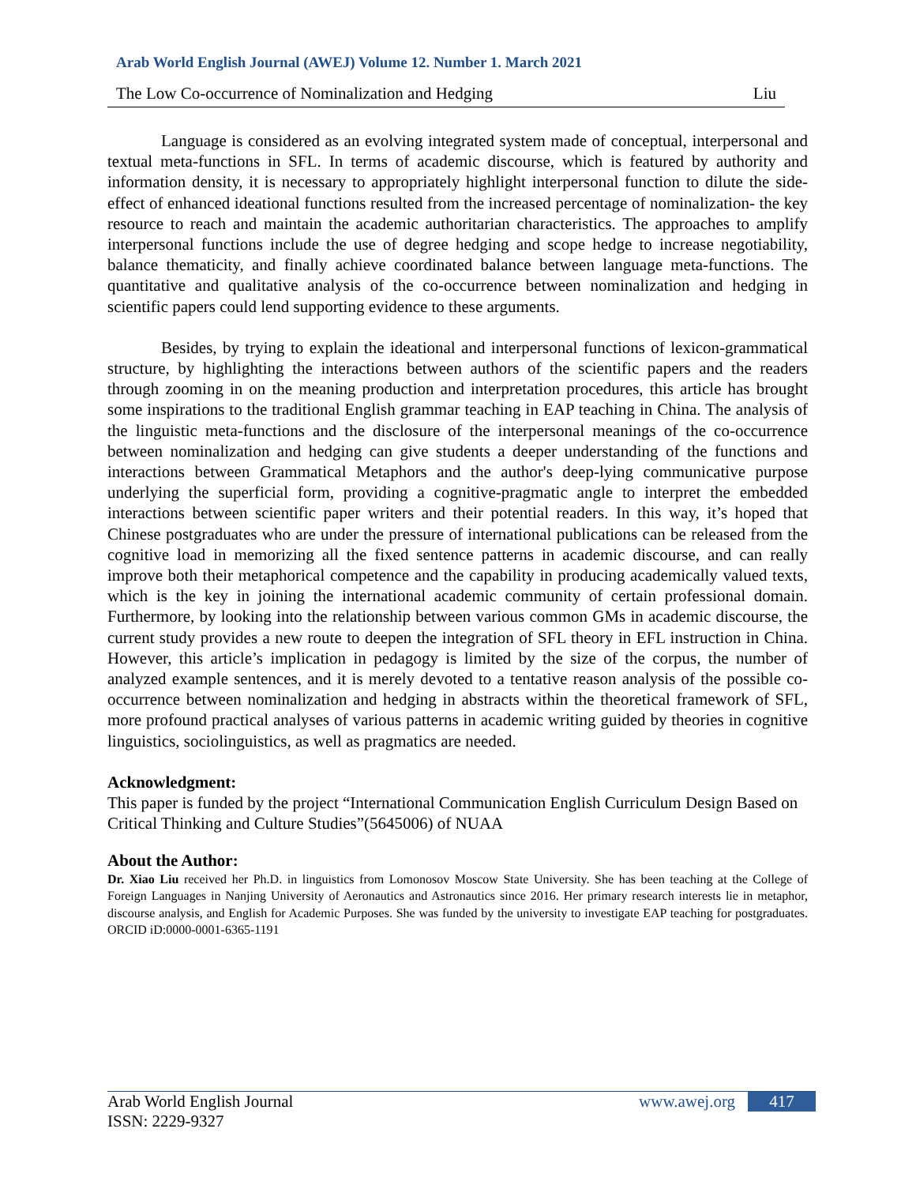Arab World English Journal (AWEJ) Volume 12. Number 1. March 2021
The Low Co-occurrence of Nominalization and Hedging Liu
Language is considered as an evolving integrated system made of conceptual, interpersonal and textual meta-functions in SFL. In terms of academic discourse, which is featured by authority and information density, it is necessary to appropriately highlight interpersonal function to dilute the side-effect of enhanced ideational functions resulted from the increased percentage of nominalization- the key resource to reach and maintain the academic authoritarian characteristics. The approaches to amplify interpersonal functions include the use of degree hedging and scope hedge to increase negotiability, balance thematicity, and finally achieve coordinated balance between language meta-functions. The quantitative and qualitative analysis of the co-occurrence between nominalization and hedging in scientific papers could lend supporting evidence to these arguments.
Besides, by trying to explain the ideational and interpersonal functions of lexicon-grammatical structure, by highlighting the interactions between authors of the scientific papers and the readers through zooming in on the meaning production and interpretation procedures, this article has brought some inspirations to the traditional English grammar teaching in EAP teaching in China. The analysis of the linguistic meta-functions and the disclosure of the interpersonal meanings of the co-occurrence between nominalization and hedging can give students a deeper understanding of the functions and interactions between Grammatical Metaphors and the author's deep-lying communicative purpose underlying the superficial form, providing a cognitive-pragmatic angle to interpret the embedded interactions between scientific paper writers and their potential readers. In this way, it’s hoped that Chinese postgraduates who are under the pressure of international publications can be released from the cognitive load in memorizing all the fixed sentence patterns in academic discourse, and can really improve both their metaphorical competence and the capability in producing academically valued texts, which is the key in joining the international academic community of certain professional domain. Furthermore, by looking into the relationship between various common GMs in academic discourse, the current study provides a new route to deepen the integration of SFL theory in EFL instruction in China. However, this article’s implication in pedagogy is limited by the size of the corpus, the number of analyzed example sentences, and it is merely devoted to a tentative reason analysis of the possible co-occurrence between nominalization and hedging in abstracts within the theoretical framework of SFL, more profound practical analyses of various patterns in academic writing guided by theories in cognitive linguistics, sociolinguistics, as well as pragmatics are needed.
Acknowledgment:
This paper is funded by the project “International Communication English Curriculum Design Based on Critical Thinking and Culture Studies”(5645006) of NUAA
About the Author:
Dr. Xiao Liu received her Ph.D. in linguistics from Lomonosov Moscow State University. She has been teaching at the College of Foreign Languages in Nanjing University of Aeronautics and Astronautics since 2016. Her primary research interests lie in metaphor, discourse analysis, and English for Academic Purposes. She was funded by the university to investigate EAP teaching for postgraduates. ORCID iD:0000-0001-6365-1191
Arab World English Journal www.awej.org 417
ISSN: 2229-9327